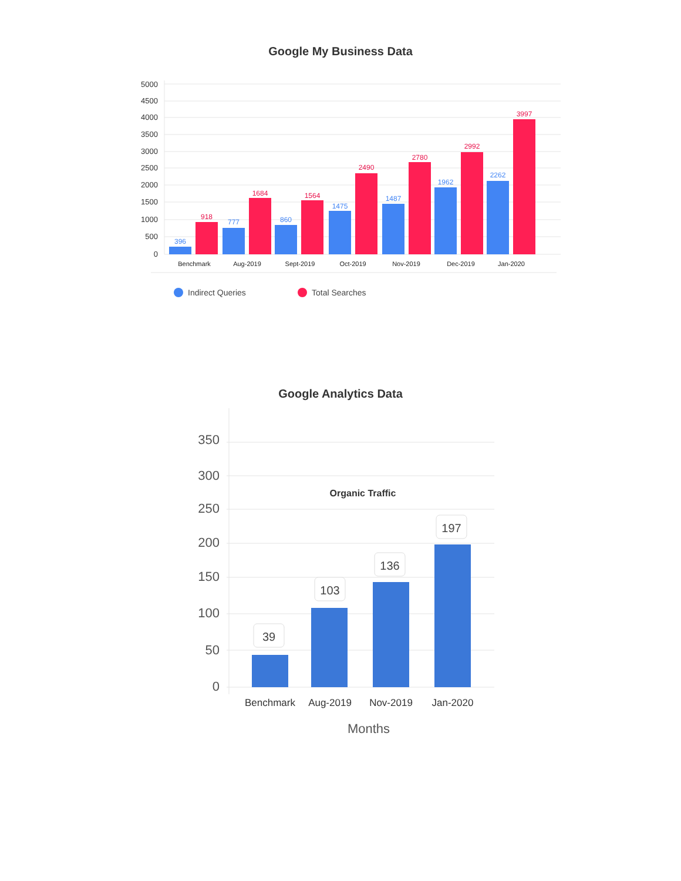Google My Business Data
5000
4500
4000
3500
3000
2500
2000
1500
1000
500
0
396
777
860
1475
1487
1962
2262
918
1684
1564
2490
2780
2992
3997
Benchmark
Aug-2019
Sept-2019
Oct-2019
Nov-2019
Dec-2019
Jan-2020
Indirect Queries
Total Searches
Google Analytics Data
350
300
250
200
150
100
50
0
Organic Traffic
39
103
136
197
Benchmark
Aug-2019
Nov-2019
Jan-2020
Months